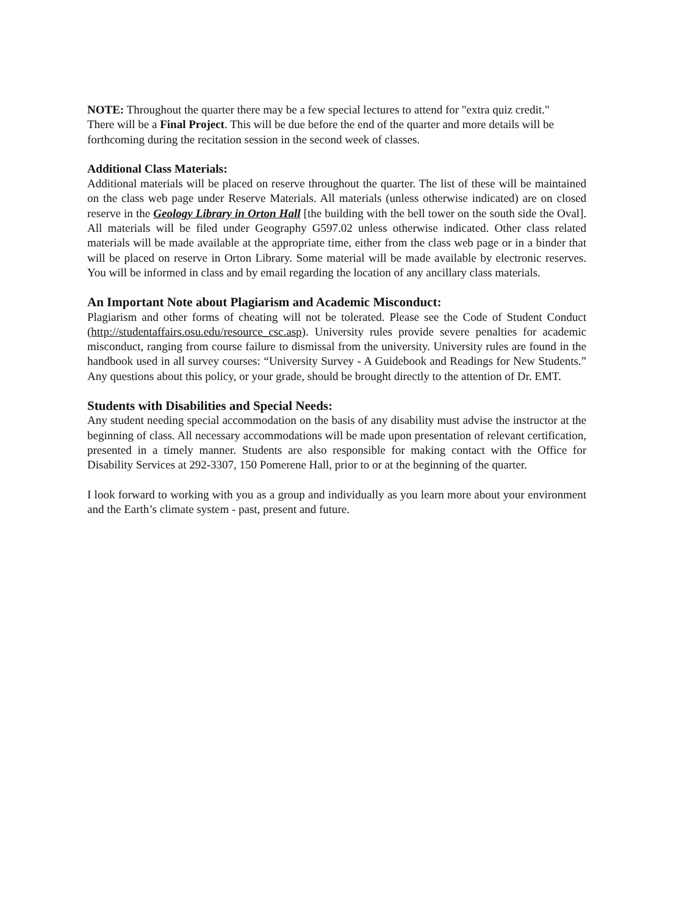NOTE: Throughout the quarter there may be a few special lectures to attend for "extra quiz credit."
There will be a Final Project. This will be due before the end of the quarter and more details will be forthcoming during the recitation session in the second week of classes.
Additional Class Materials:
Additional materials will be placed on reserve throughout the quarter. The list of these will be maintained on the class web page under Reserve Materials. All materials (unless otherwise indicated) are on closed reserve in the Geology Library in Orton Hall [the building with the bell tower on the south side the Oval]. All materials will be filed under Geography G597.02 unless otherwise indicated. Other class related materials will be made available at the appropriate time, either from the class web page or in a binder that will be placed on reserve in Orton Library. Some material will be made available by electronic reserves. You will be informed in class and by email regarding the location of any ancillary class materials.
An Important Note about Plagiarism and Academic Misconduct:
Plagiarism and other forms of cheating will not be tolerated. Please see the Code of Student Conduct (http://studentaffairs.osu.edu/resource_csc.asp). University rules provide severe penalties for academic misconduct, ranging from course failure to dismissal from the university. University rules are found in the handbook used in all survey courses: “University Survey - A Guidebook and Readings for New Students.” Any questions about this policy, or your grade, should be brought directly to the attention of Dr. EMT.
Students with Disabilities and Special Needs:
Any student needing special accommodation on the basis of any disability must advise the instructor at the beginning of class. All necessary accommodations will be made upon presentation of relevant certification, presented in a timely manner. Students are also responsible for making contact with the Office for Disability Services at 292-3307, 150 Pomerene Hall, prior to or at the beginning of the quarter.
I look forward to working with you as a group and individually as you learn more about your environment and the Earth’s climate system - past, present and future.